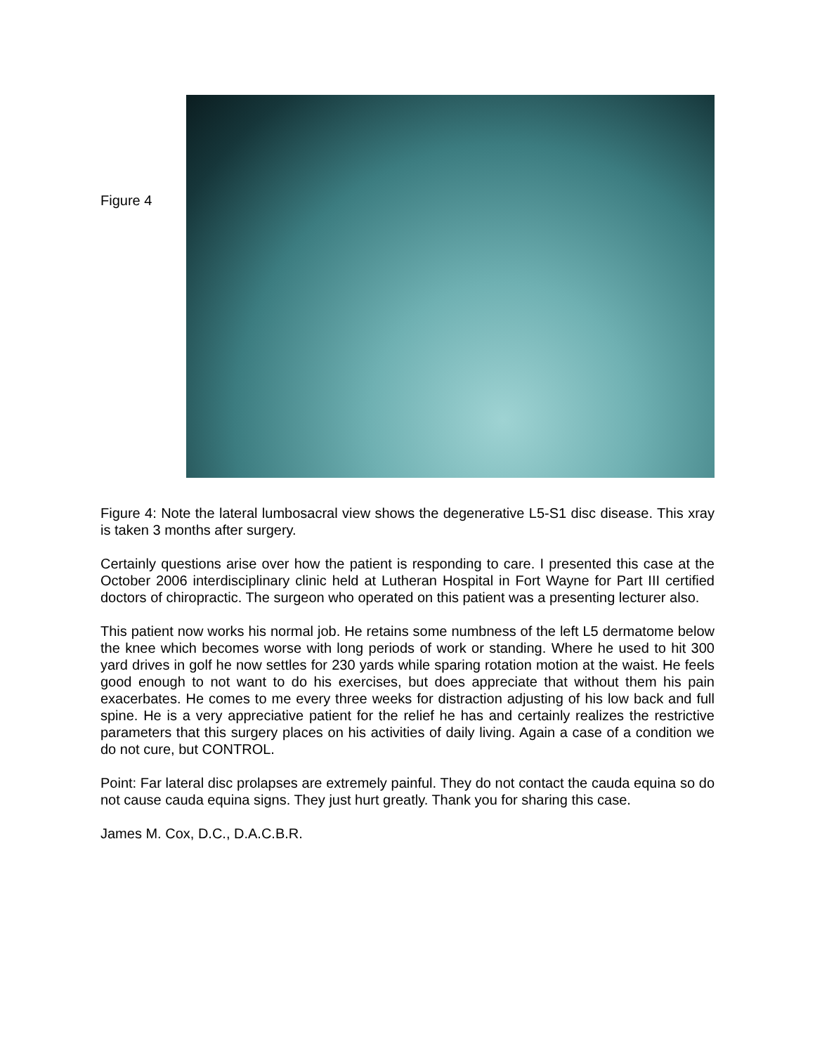Figure 4
Figure 4: Note the lateral lumbosacral view shows the degenerative L5-S1 disc disease. This xray is taken 3 months after surgery.
Certainly questions arise over how the patient is responding to care. I presented this case at the October 2006 interdisciplinary clinic held at Lutheran Hospital in Fort Wayne for Part III certified doctors of chiropractic. The surgeon who operated on this patient was a presenting lecturer also.
This patient now works his normal job. He retains some numbness of the left L5 dermatome below the knee which becomes worse with long periods of work or standing. Where he used to hit 300 yard drives in golf he now settles for 230 yards while sparing rotation motion at the waist. He feels good enough to not want to do his exercises, but does appreciate that without them his pain exacerbates. He comes to me every three weeks for distraction adjusting of his low back and full spine. He is a very appreciative patient for the relief he has and certainly realizes the restrictive parameters that this surgery places on his activities of daily living. Again a case of a condition we do not cure, but CONTROL.
Point: Far lateral disc prolapses are extremely painful. They do not contact the cauda equina so do not cause cauda equina signs. They just hurt greatly. Thank you for sharing this case.
James M. Cox, D.C., D.A.C.B.R.